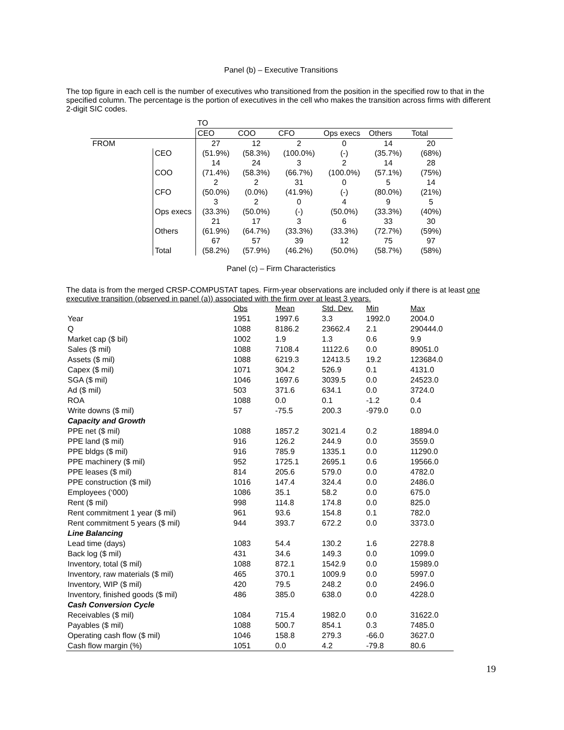Panel (b) – Executive Transitions
The top figure in each cell is the number of executives who transitioned from the position in the specified row to that in the specified column. The percentage is the portion of executives in the cell who makes the transition across firms with different 2-digit SIC codes.
| | | TO | | | | | |
| | | CEO | COO | CFO | Ops execs | Others | Total |
| FROM | | 27 | 12 | 2 | 0 | 14 | 20 |
| | CEO | (51.9%) | (58.3%) | (100.0%) | (-) | (35.7%) | (68%) |
| | | 14 | 24 | 3 | 2 | 14 | 28 |
| | COO | (71.4%) | (58.3%) | (66.7%) | (100.0%) | (57.1%) | (75%) |
| | | 2 | 2 | 31 | 0 | 5 | 14 |
| | CFO | (50.0%) | (0.0%) | (41.9%) | (-) | (80.0%) | (21%) |
| | | 3 | 2 | 0 | 4 | 9 | 5 |
| | Ops execs | (33.3%) | (50.0%) | (-) | (50.0%) | (33.3%) | (40%) |
| | | 21 | 17 | 3 | 6 | 33 | 30 |
| | Others | (61.9%) | (64.7%) | (33.3%) | (33.3%) | (72.7%) | (59%) |
| | | 67 | 57 | 39 | 12 | 75 | 97 |
| | Total | (58.2%) | (57.9%) | (46.2%) | (50.0%) | (58.7%) | (58%) |
Panel (c) – Firm Characteristics
The data is from the merged CRSP-COMPUSTAT tapes. Firm-year observations are included only if there is at least one executive transition (observed in panel (a)) associated with the firm over at least 3 years.
| | Obs | Mean | Std. Dev. | Min | Max |
| Year | 1951 | 1997.6 | 3.3 | 1992.0 | 2004.0 |
| Q | 1088 | 8186.2 | 23662.4 | 2.1 | 290444.0 |
| Market cap ($ bil) | 1002 | 1.9 | 1.3 | 0.6 | 9.9 |
| Sales ($ mil) | 1088 | 7108.4 | 11122.6 | 0.0 | 89051.0 |
| Assets ($ mil) | 1088 | 6219.3 | 12413.5 | 19.2 | 123684.0 |
| Capex ($ mil) | 1071 | 304.2 | 526.9 | 0.1 | 4131.0 |
| SGA ($ mil) | 1046 | 1697.6 | 3039.5 | 0.0 | 24523.0 |
| Ad ($ mil) | 503 | 371.6 | 634.1 | 0.0 | 3724.0 |
| ROA | 1088 | 0.0 | 0.1 | -1.2 | 0.4 |
| Write downs ($ mil) | 57 | -75.5 | 200.3 | -979.0 | 0.0 |
| Capacity and Growth | | | | | |
| PPE net ($ mil) | 1088 | 1857.2 | 3021.4 | 0.2 | 18894.0 |
| PPE land ($ mil) | 916 | 126.2 | 244.9 | 0.0 | 3559.0 |
| PPE bldgs ($ mil) | 916 | 785.9 | 1335.1 | 0.0 | 11290.0 |
| PPE machinery ($ mil) | 952 | 1725.1 | 2695.1 | 0.6 | 19566.0 |
| PPE leases ($ mil) | 814 | 205.6 | 579.0 | 0.0 | 4782.0 |
| PPE construction ($ mil) | 1016 | 147.4 | 324.4 | 0.0 | 2486.0 |
| Employees (‘000) | 1086 | 35.1 | 58.2 | 0.0 | 675.0 |
| Rent ($ mil) | 998 | 114.8 | 174.8 | 0.0 | 825.0 |
| Rent commitment 1 year ($ mil) | 961 | 93.6 | 154.8 | 0.1 | 782.0 |
| Rent commitment 5 years ($ mil) | 944 | 393.7 | 672.2 | 0.0 | 3373.0 |
| Line Balancing | | | | | |
| Lead time (days) | 1083 | 54.4 | 130.2 | 1.6 | 2278.8 |
| Back log ($ mil) | 431 | 34.6 | 149.3 | 0.0 | 1099.0 |
| Inventory, total ($ mil) | 1088 | 872.1 | 1542.9 | 0.0 | 15989.0 |
| Inventory, raw materials ($ mil) | 465 | 370.1 | 1009.9 | 0.0 | 5997.0 |
| Inventory, WIP ($ mil) | 420 | 79.5 | 248.2 | 0.0 | 2496.0 |
| Inventory, finished goods ($ mil) | 486 | 385.0 | 638.0 | 0.0 | 4228.0 |
| Cash Conversion Cycle | | | | | |
| Receivables ($ mil) | 1084 | 715.4 | 1982.0 | 0.0 | 31622.0 |
| Payables ($ mil) | 1088 | 500.7 | 854.1 | 0.3 | 7485.0 |
| Operating cash flow ($ mil) | 1046 | 158.8 | 279.3 | -66.0 | 3627.0 |
| Cash flow margin (%) | 1051 | 0.0 | 4.2 | -79.8 | 80.6 |
19